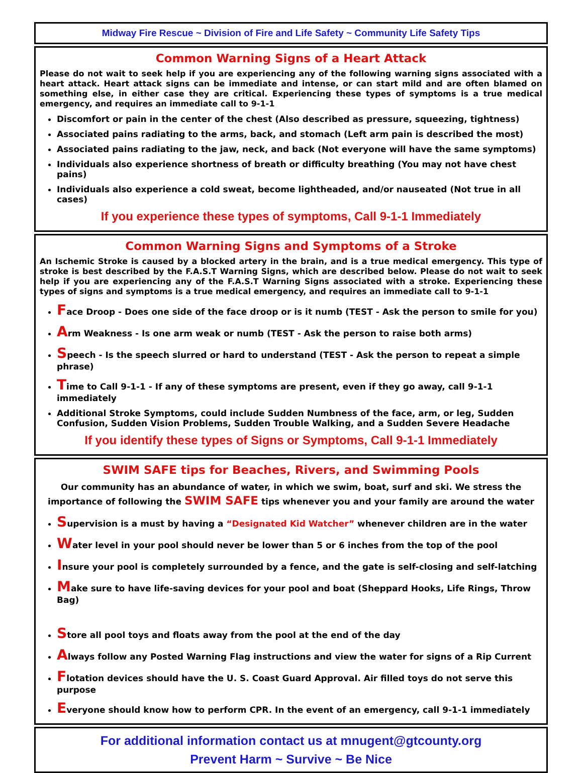Midway Fire Rescue ~ Division of Fire and Life Safety ~ Community Life Safety Tips
Common Warning Signs of a Heart Attack
Please do not wait to seek help if you are experiencing any of the following warning signs associated with a heart attack. Heart attack signs can be immediate and intense, or can start mild and are often blamed on something else, in either case they are critical. Experiencing these types of symptoms is a true medical emergency, and requires an immediate call to 9-1-1
Discomfort or pain in the center of the chest (Also described as pressure, squeezing, tightness)
Associated pains radiating to the arms, back, and stomach (Left arm pain is described the most)
Associated pains radiating to the jaw, neck, and back (Not everyone will have the same symptoms)
Individuals also experience shortness of breath or difficulty breathing (You may not have chest pains)
Individuals also experience a cold sweat, become lightheaded, and/or nauseated (Not true in all cases)
If you experience these types of symptoms, Call 9-1-1 Immediately
Common Warning Signs and Symptoms of a Stroke
An Ischemic Stroke is caused by a blocked artery in the brain, and is a true medical emergency. This type of stroke is best described by the F.A.S.T Warning Signs, which are described below. Please do not wait to seek help if you are experiencing any of the F.A.S.T Warning Signs associated with a stroke. Experiencing these types of signs and symptoms is a true medical emergency, and requires an immediate call to 9-1-1
Face Droop - Does one side of the face droop or is it numb (TEST - Ask the person to smile for you)
Arm Weakness - Is one arm weak or numb (TEST - Ask the person to raise both arms)
Speech - Is the speech slurred or hard to understand (TEST - Ask the person to repeat a simple phrase)
Time to Call 9-1-1 - If any of these symptoms are present, even if they go away, call 9-1-1 immediately
Additional Stroke Symptoms, could include Sudden Numbness of the face, arm, or leg, Sudden Confusion, Sudden Vision Problems, Sudden Trouble Walking, and a Sudden Severe Headache
If you identify these types of Signs or Symptoms, Call 9-1-1 Immediately
SWIM SAFE tips for Beaches, Rivers, and Swimming Pools
Our community has an abundance of water, in which we swim, boat, surf and ski. We stress the importance of following the SWIM SAFE tips whenever you and your family are around the water
Supervision is a must by having a “Designated Kid Watcher” whenever children are in the water
Water level in your pool should never be lower than 5 or 6 inches from the top of the pool
Insure your pool is completely surrounded by a fence, and the gate is self-closing and self-latching
Make sure to have life-saving devices for your pool and boat (Sheppard Hooks, Life Rings, Throw Bag)
Store all pool toys and floats away from the pool at the end of the day
Always follow any Posted Warning Flag instructions and view the water for signs of a Rip Current
Flotation devices should have the U. S. Coast Guard Approval. Air filled toys do not serve this purpose
Everyone should know how to perform CPR. In the event of an emergency, call 9-1-1 immediately
For additional information contact us at mnugent@gtcounty.org
Prevent Harm ~ Survive ~ Be Nice